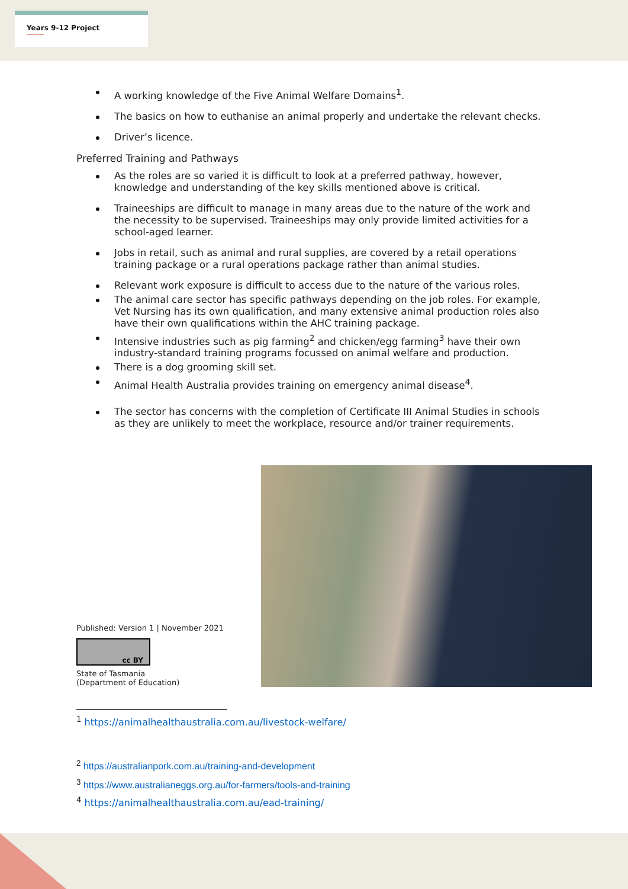Years 9-12 Project
A working knowledge of the Five Animal Welfare Domains<sup>1</sup>.
The basics on how to euthanise an animal properly and undertake the relevant checks.
Driver’s licence.
Preferred Training and Pathways
As the roles are so varied it is difficult to look at a preferred pathway, however, knowledge and understanding of the key skills mentioned above is critical.
Traineeships are difficult to manage in many areas due to the nature of the work and the necessity to be supervised. Traineeships may only provide limited activities for a school-aged learner.
Jobs in retail, such as animal and rural supplies, are covered by a retail operations training package or a rural operations package rather than animal studies.
Relevant work exposure is difficult to access due to the nature of the various roles.
The animal care sector has specific pathways depending on the job roles. For example, Vet Nursing has its own qualification, and many extensive animal production roles also have their own qualifications within the AHC training package.
Intensive industries such as pig farming<sup>2</sup> and chicken/egg farming<sup>3</sup> have their own industry-standard training programs focussed on animal welfare and production.
There is a dog grooming skill set.
Animal Health Australia provides training on emergency animal disease<sup>4</sup>.
The sector has concerns with the completion of Certificate III Animal Studies in schools as they are unlikely to meet the workplace, resource and/or trainer requirements.
Published: Version 1 | November 2021
cc BY
State of Tasmania
(Department of Education)
<sup>1</sup> https://animalhealthaustralia.com.au/livestock-welfare/
<sup>2</sup> https://australianpork.com.au/training-and-development
<sup>3</sup> https://www.australianeggs.org.au/for-farmers/tools-and-training
<sup>4</sup> https://animalhealthaustralia.com.au/ead-training/